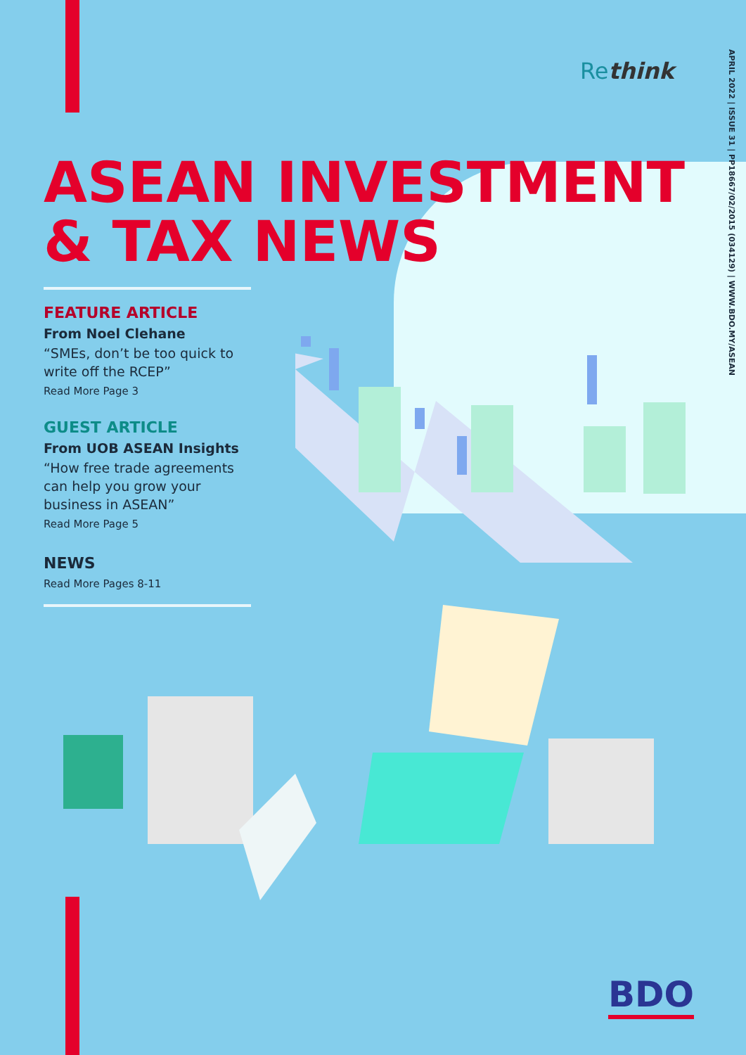APRIL 2022 | ISSUE 31 | PP18667/02/2015 (034129) | WWW.BDO.MY/ASEAN
Rethink
ASEAN INVESTMENT
& TAX NEWS
FEATURE ARTICLE
From Noel Clehane
“SMEs, don’t be too quick to write off the RCEP”
Read More Page 3
GUEST ARTICLE
From UOB ASEAN Insights
“How free trade agreements can help you grow your business in ASEAN”
Read More Page 5
NEWS
Read More Pages 8-11
BDO